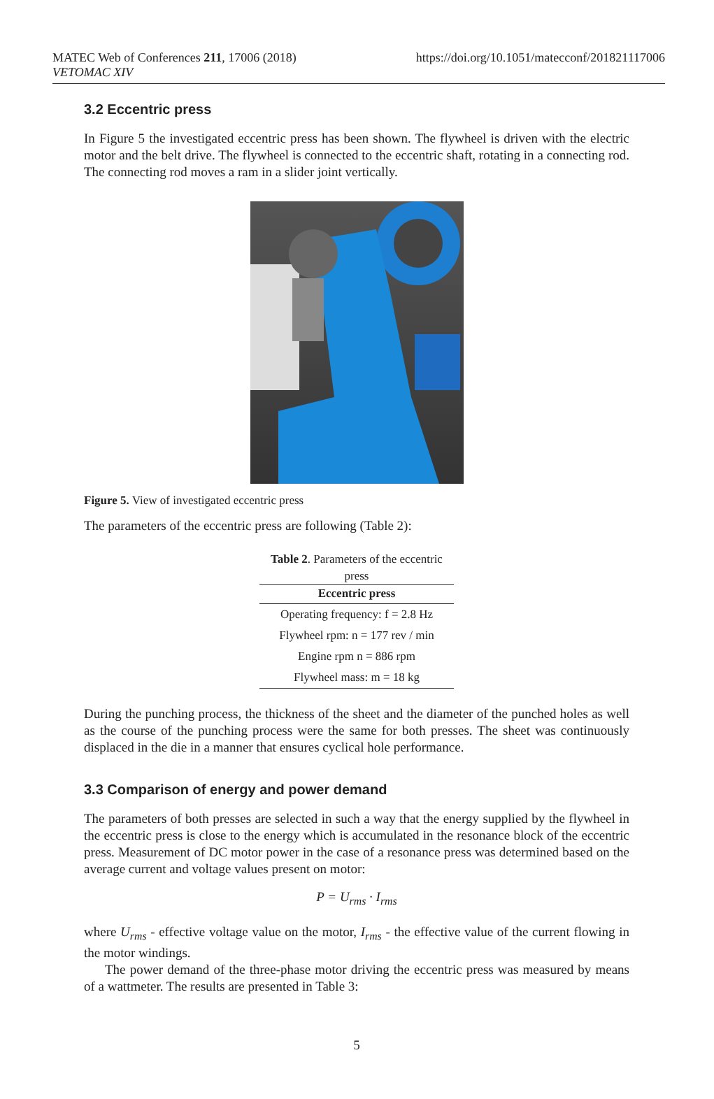MATEC Web of Conferences 211, 17006 (2018)
VETOMAC XIV
https://doi.org/10.1051/matecconf/201821117006
3.2 Eccentric press
In Figure 5 the investigated eccentric press has been shown. The flywheel is driven with the electric motor and the belt drive. The flywheel is connected to the eccentric shaft, rotating in a connecting rod. The connecting rod moves a ram in a slider joint vertically.
Figure 5. View of investigated eccentric press
The parameters of the eccentric press are following (Table 2):
Table 2 . Parameters of the eccentric press
| Eccentric press |
| --- |
| Operating frequency: f = 2.8 Hz |
| Flywheel rpm: n = 177 rev / min |
| Engine rpm n = 886 rpm |
| Flywheel mass: m = 18 kg |
During the punching process, the thickness of the sheet and the diameter of the punched holes as well as the course of the punching process were the same for both presses. The sheet was continuously displaced in the die in a manner that ensures cyclical hole performance.
3.3 Comparison of energy and power demand
The parameters of both presses are selected in such a way that the energy supplied by the flywheel in the eccentric press is close to the energy which is accumulated in the resonance block of the eccentric press. Measurement of DC motor power in the case of a resonance press was determined based on the average current and voltage values present on motor:
P = U<sub>rms</sub> · I<sub>rms</sub>
where U<sub>rms</sub> - effective voltage value on the motor, I<sub>rms</sub> - the effective value of the current flowing in the motor windings.
The power demand of the three-phase motor driving the eccentric press was measured by means of a wattmeter. The results are presented in Table 3:
5